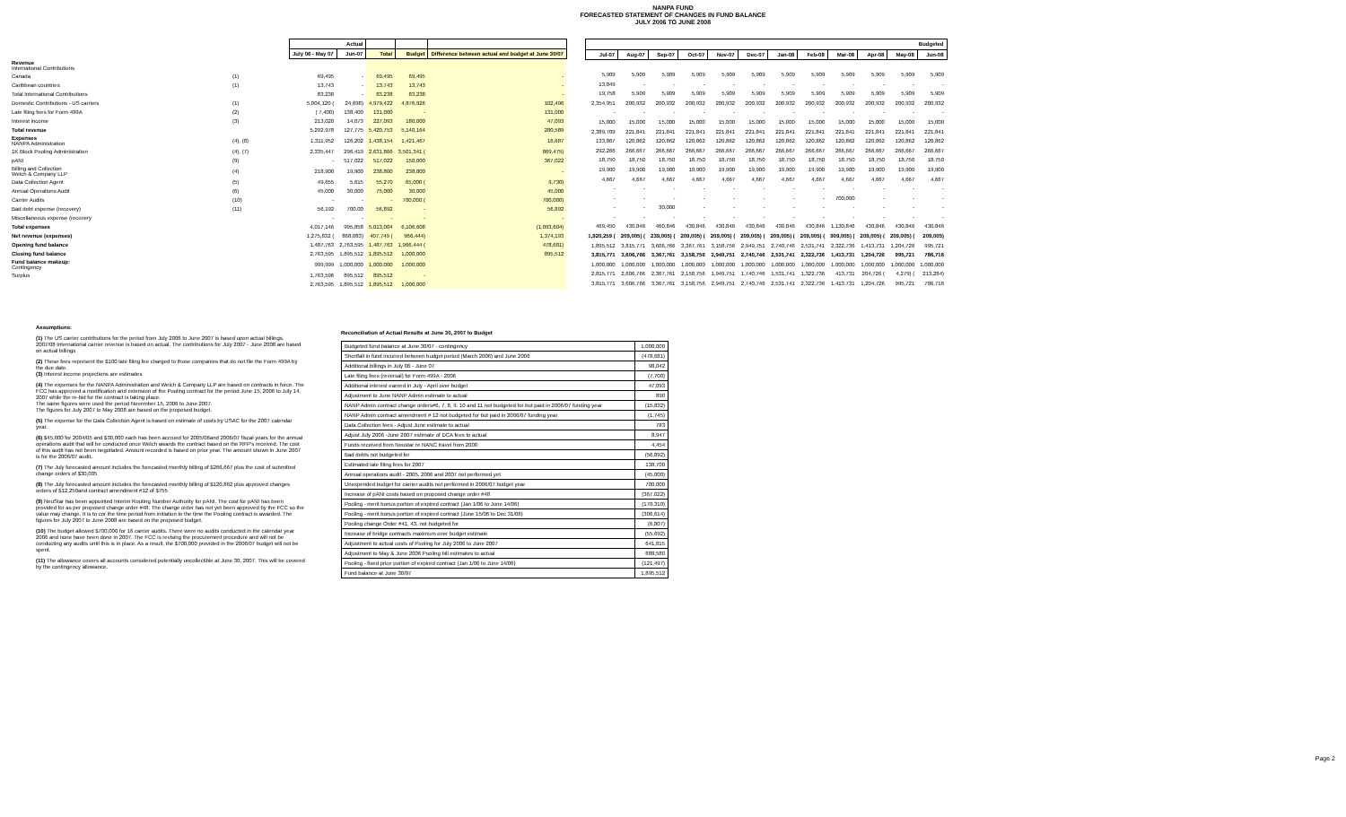NANPA FUND
FORECASTED STATEMENT OF CHANGES IN FUND BALANCE
JULY 2006 TO JUNE 2008
| | | Actual | | | | |
| --- | --- | --- | --- | --- | --- | --- |
| | | July 06 - May 07 | Jun-07 | Total | Budget | Difference between actual and budget at June 30/07 |
| Revenue International Contributions | | | | | | |
| Canada | (1) | 69,495 | - | 69,495 | 69,495 | - |
| Caribbean countries | (1) | 13,743 | - | 13,743 | 13,743 | - |
| Total International Contributions | | 83,238 | - | 83,238 | 83,238 | - |
| Domestic Contributions - US carriers | (1) | 5,004,120 ( | 24,698) | 4,979,422 | 4,876,926 | 102,496 |
| Late filing fees for Form 499A | (2) | ( 7,400) | 138,400 | 131,000 | - | 131,000 |
| Interest income | (3) | 213,020 | 14,073 | 227,093 | 180,000 | 47,093 |
| Total revenue | | 5,292,978 | 127,775 | 5,420,753 | 5,140,164 | 280,589 |
| Expenses NANPA Administration | (4), (8) | 1,311,952 | 126,202 | 1,438,154 | 1,421,467 | 16,687 |
| 1K Block Pooling Administration | (4), (7) | 2,335,447 | 296,419 | 2,631,866 | 3,501,341 ( | 869,475) |
| pANI | (9) | - | 517,022 | 517,022 | 150,000 | 367,022 |
| Billing and Collection Welch & Company LLP | (4) | 218,900 | 19,900 | 238,800 | 238,800 | - |
| Data Collection Agent | (5) | 49,655 | 5,615 | 55,270 | 65,000 ( | 9,730) |
| Annual Operations Audit | (6) | 45,000 | 30,000 | 75,000 | 30,000 | 45,000 |
| Carrier Audits | (10) | - | - | - | 700,000 ( | 700,000) |
| Bad debt expense (recovery) | (11) | 56,192 | 700.00 | 56,892 | - | 56,892 |
| Miscellaneous expense (recovery | | - | - | - | - | - |
| Total expenses | | 4,017,146 | 995,858 | 5,013,004 | 6,106,608 | (1,093,604) |
| Net revenue (expenses) | | 1,275,832 ( | 868,083) | 407,749 ( | 966,444) | 1,374,193 |
| Opening fund balance | | 1,487,763 | 2,763,595 | 1,487,763 | 1,966,444 ( | 478,681) |
| Closing fund balance | | 2,763,595 | 1,895,512 | 1,895,512 | 1,000,000 | 895,512 |
| Fund balance makeup: Contingency | | 999,999 | 1,000,000 | 1,000,000 | 1,000,000 | |
| Surplus | | 1,763,596 | 895,512 | 895,512 | - | |
| | | 2,763,595 | 1,895,512 | 1,895,512 | 1,000,000 | |
| Budgeted | | | | | | | | | | | |
| --- | --- | --- | --- | --- | --- | --- | --- | --- | --- | --- | --- |
| Jul-07 | Aug-07 | Sep-07 | Oct-07 | Nov-07 | Dec-07 | Jan-08 | Feb-08 | Mar-08 | Apr-08 | May-08 | Jun-08 |
| 5,909 | 5,909 | 5,909 | 5,909 | 5,909 | 5,909 | 5,909 | 5,909 | 5,909 | 5,909 | 5,909 | 5,909 |
| 13,849 | - | - | - | - | - | - | - | - | - | - | - |
| 19,758 | 5,909 | 5,909 | 5,909 | 5,909 | 5,909 | 5,909 | 5,909 | 5,909 | 5,909 | 5,909 | 5,909 |
| 2,354,951 | 200,932 | 200,932 | 200,932 | 200,932 | 200,932 | 200,932 | 200,932 | 200,932 | 200,932 | 200,932 | 200,932 |
| - | - | - | - | - | - | - | - | - | - | - | - |
| 15,000 | 15,000 | 15,000 | 15,000 | 15,000 | 15,000 | 15,000 | 15,000 | 15,000 | 15,000 | 15,000 | 15,000 |
| 2,389,709 | 221,841 | 221,841 | 221,841 | 221,841 | 221,841 | 221,841 | 221,841 | 221,841 | 221,841 | 221,841 | 221,841 |
| 133,867 | 120,862 | 120,862 | 120,862 | 120,862 | 120,862 | 120,862 | 120,862 | 120,862 | 120,862 | 120,862 | 120,862 |
| 292,266 | 266,667 | 266,667 | 266,667 | 266,667 | 266,667 | 266,667 | 266,667 | 266,667 | 266,667 | 266,667 | 266,667 |
| 18,750 | 18,750 | 18,750 | 18,750 | 18,750 | 18,750 | 18,750 | 18,750 | 18,750 | 18,750 | 18,750 | 18,750 |
| 19,900 | 19,900 | 19,900 | 19,900 | 19,900 | 19,900 | 19,900 | 19,900 | 19,900 | 19,900 | 19,900 | 19,900 |
| 4,667 | 4,667 | 4,667 | 4,667 | 4,667 | 4,667 | 4,667 | 4,667 | 4,667 | 4,667 | 4,667 | 4,667 |
| - | - | - | - | - | - | - | - | - | - | - | - |
| - | - | - | - | - | - | - | - | 700,000 | - | - | - |
| - | - | 30,000 | - | - | - | - | - | - | - | - | - |
| - | - | - | - | - | - | - | - | - | - | - | - |
| 469,450 | 430,846 | 460,846 | 430,846 | 430,846 | 430,846 | 430,846 | 430,846 | 1,130,846 | 430,846 | 430,846 | 430,846 |
| 1,920,259 ( | 209,005) ( | 239,005) ( | 209,005) ( | 209,005) ( | 209,005) ( | 209,005) ( | 209,005) ( | 909,005) ( | 209,005) ( | 209,005) ( | 209,005) |
| 1,895,512 | 3,815,771 | 3,606,766 | 3,367,761 | 3,158,756 | 2,949,751 | 2,740,746 | 2,531,741 | 2,322,736 | 1,413,731 | 1,204,726 | 995,721 |
| 3,815,771 | 3,606,766 | 3,367,761 | 3,158,756 | 2,949,751 | 2,740,746 | 2,531,741 | 2,322,736 | 1,413,731 | 1,204,726 | 995,721 | 786,716 |
| 1,000,000 | 1,000,000 | 1,000,000 | 1,000,000 | 1,000,000 | 1,000,000 | 1,000,000 | 1,000,000 | 1,000,000 | 1,000,000 | 1,000,000 | 1,000,000 |
| 2,815,771 | 2,606,766 | 2,367,761 | 2,158,756 | 1,949,751 | 1,740,746 | 1,531,741 | 1,322,736 | 413,731 | 204,726 ( | 4,279) ( | 213,284) |
| 3,815,771 | 3,606,766 | 3,367,761 | 3,158,756 | 2,949,751 | 2,740,746 | 2,531,741 | 2,322,736 | 1,413,731 | 1,204,726 | 995,721 | 786,716 |
Assumptions:
(1) The US carrier contributions for the period from July 2006 to June 2007 is based upon actual billings.
2007/08 International carrier revenue is based on actual. The contributions for July 2007 - June 2008 are based on actual billings
(2) These fees represent the $100 late filing fee charged to those companies that do not file the Form 499A by the due date.
(3) Interest income projections are estimates
(4) The expenses for the NANPA Administration and Welch & Company LLP are based on contracts in force. The FCC has approved a modification and extension of the Pooling contract for the period June 15, 2006 to July 14, 2007 while the re-bid for the contract is taking place.
The same figures were used the period November 15, 2006 to June 2007.
The figures for July 2007 to May 2008 are based on the proposed budget.
(5) The expense for the Data Collection Agent is based on estimate of costs by USAC for the 2007 calendar year.
(6) $45,000 for 2004/05 and $30,000 each has been accrued for 2005/06and 2006/07 fiscal years for the annual operations audit that will be conducted once Welch awards the contract based on the RFP's received. The cost of this audit has not been negotiated. Amount recorded is based on prior year. The amount shown in June 2007 is for the 2006/07 audit.
(7) The July forecasted amount includes the forecasted monthly billing of $266,667 plus the cost of submitted change orders of $30,005
(8) The July forecasted amount includes the forecasted monthly billing of $120,862 plus approved changes orders of $12,250and contract amendment #12 of $755
(9) NeuStar has been appointed Interim Routing Number Authority for pANI. The cost for pANI has been provided for as per proposed change order #48. The change order has not yet been approved by the FCC so the value may change. It is to cor the time period from initiation to the time the Pooling contract is awarded. The figures for July 2007 to June 2008 are based on the proposed budget.
(10) The budget allowed $700,000 for 16 carrier audits. There were no audits conducted in the calendar year 2006 and none have been done in 2007. The FCC is revising the procurement procedure and will not be conducting any audits until this is in place. As a result, the $700,000 provided in the 2006/07 budget will not be spent.
(11) The allowance covers all accounts considered potentially uncollectible at June 30, 2007. This will be covered by the contingency allowance.
Reconciliation of Actual Results at June 30, 2007 to Budget
| Budgeted fund balance at June 30/07 - contingency | 1,000,000 |
| Shortfall in fund incurred between budget period (March 2006) and June 2006 | (478,681) |
| Additional billings in July 06 - June 07 | 98,042 |
| Late filing fees (reversal) for Form 499A - 2006 | (7,700) |
| Additional interest earned in July - April over budget | 47,093 |
| Adjustment to June NANP Admin estimate to actual | 890 |
| NANP Admin contract change orders#6, 7, 8, 9. 10 and 11 not budgeted for but paid in 2006/07 funding year | (15,832) |
| NANP Admin contract amendment # 12 not budgeted for but paid in 2006/07 funding year | (1,745) |
| Data Collection fees - Adjust June estimate to actual | 783 |
| Adjust July 2006 -June 2007 estimate of DCA fees to actual | 8,947 |
| Funds received from Neustar re NANC travel from 2000 | 4,454 |
| Bad debts not budgeted for | (56,892) |
| Estimated late filing fees for 2007 | 138,700 |
| Annual operations audit - 2005, 2006 and 2007 not performed yet | (45,000) |
| Unexpended budget for carrier audits not performed in 2006/07 budget year | 700,000 |
| Increase of pANI costs based on proposed change order #48 | (367,022) |
| Pooling - merit bonus portion of expired contract (Jan 1/06 to June 14/06) | (170,310) |
| Pooling - merit bonus portion of expired contract (June 15/06 to Dec 31/06) | (306,614) |
| Pooling change Order #41, 43, not budgeted for | (6,807) |
| Increase of bridge contracts maximum over budget estimate | (55,692) |
| Adjustment to actual costs of Pooling for July 2006 to June 2007 | 641,815 |
| Adjustment to May & June 2006 Pooling bill estimates to actual | 888,580 |
| Pooling - fixed price portion of expired contract (Jan 1/06 to June 14/06) | (121,497) |
| Fund balance at June 30/07 | 1,895,512 |
Page 2